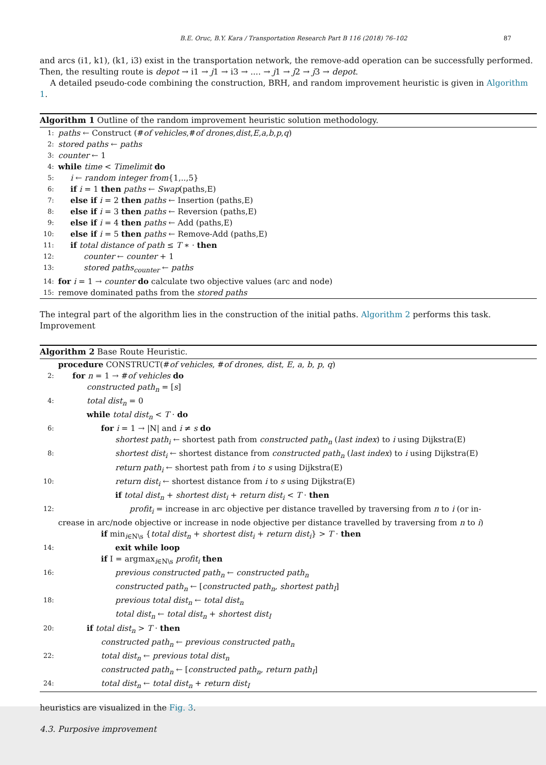B.E. Oruc, B.Y. Kara / Transportation Research Part B 116 (2018) 76–102 87
and arcs (i1, k1), (k1, i3) exist in the transportation network, the remove-add operation can be successfully performed. Then, the resulting route is depot → i1 → j1 → i3 → .... → j1 → j2 → j3 → depot.
A detailed pseudo-code combining the construction, BRH, and random improvement heuristic is given in Algorithm 1.
Algorithm 1 Outline of the random improvement heuristic solution methodology.
1: paths ← Construct (#of vehicles,#of drones,dist,E,a,b,p,q)
2: stored paths ← paths
3: counter ← 1
4: while time < Timelimit do
5: i ← random integer from{1,..,5}
6: if i = 1 then paths ← Swap(paths,E)
7: else if i = 2 then paths ← Insertion (paths,E)
8: else if i = 3 then paths ← Reversion (paths,E)
9: else if i = 4 then paths ← Add (paths,E)
10: else if i = 5 then paths ← Remove-Add (paths,E)
11: if total distance of path ≤ T ∗ · then
12: counter ← counter + 1
13: stored paths<sub>counter</sub> ← paths
14: for i = 1 → counter do calculate two objective values (arc and node)
15: remove dominated paths from the stored paths
The integral part of the algorithm lies in the construction of the initial paths. Algorithm 2 performs this task. Improvement
Algorithm 2 Base Route Heuristic.
procedure CONSTRUCT(#of vehicles, #of drones, dist, E, a, b, p, q)
2: for n = 1 → #of vehicles do
constructed path<sub>n</sub> = [s]
4: total dist<sub>n</sub> = 0
while total dist<sub>n</sub> < T · do
6: for i = 1 → |N| and i ≠ s do
shortest path<sub>i</sub> ← shortest path from constructed path<sub>n</sub> (last index) to i using Dijkstra(E)
8: shortest dist<sub>i</sub> ← shortest distance from constructed path<sub>n</sub> (last index) to i using Dijkstra(E)
return path<sub>i</sub> ← shortest path from i to s using Dijkstra(E)
10: return dist<sub>i</sub> ← shortest distance from i to s using Dijkstra(E)
if total dist<sub>n</sub> + shortest dist<sub>i</sub> + return dist<sub>i</sub> < T · then
12: profit<sub>i</sub> = increase in arc objective per distance travelled by traversing from n to i (or in-
crease in arc/node objective or increase in node objective per distance travelled by traversing from n to i)
if min<sub>i∈N\s</sub> {total dist<sub>n</sub> + shortest dist<sub>i</sub> + return dist<sub>i</sub>} > T · then
14: exit while loop
if I = argmax<sub>i∈N\s</sub> profit<sub>i</sub> then
16: previous constructed path<sub>n</sub> ← constructed path<sub>n</sub>
constructed path<sub>n</sub> ← [constructed path<sub>n</sub>, shortest path<sub>I</sub>]
18: previous total dist<sub>n</sub> ← total dist<sub>n</sub>
total dist<sub>n</sub> ← total dist<sub>n</sub> + shortest dist<sub>I</sub>
20: if total dist<sub>n</sub> > T · then
constructed path<sub>n</sub> ← previous constructed path<sub>n</sub>
22: total dist<sub>n</sub> ← previous total dist<sub>n</sub>
constructed path<sub>n</sub> ← [constructed path<sub>n</sub>, return path<sub>I</sub>]
24: total dist<sub>n</sub> ← total dist<sub>n</sub> + return dist<sub>I</sub>
heuristics are visualized in the Fig. 3.
4.3. Purposive improvement